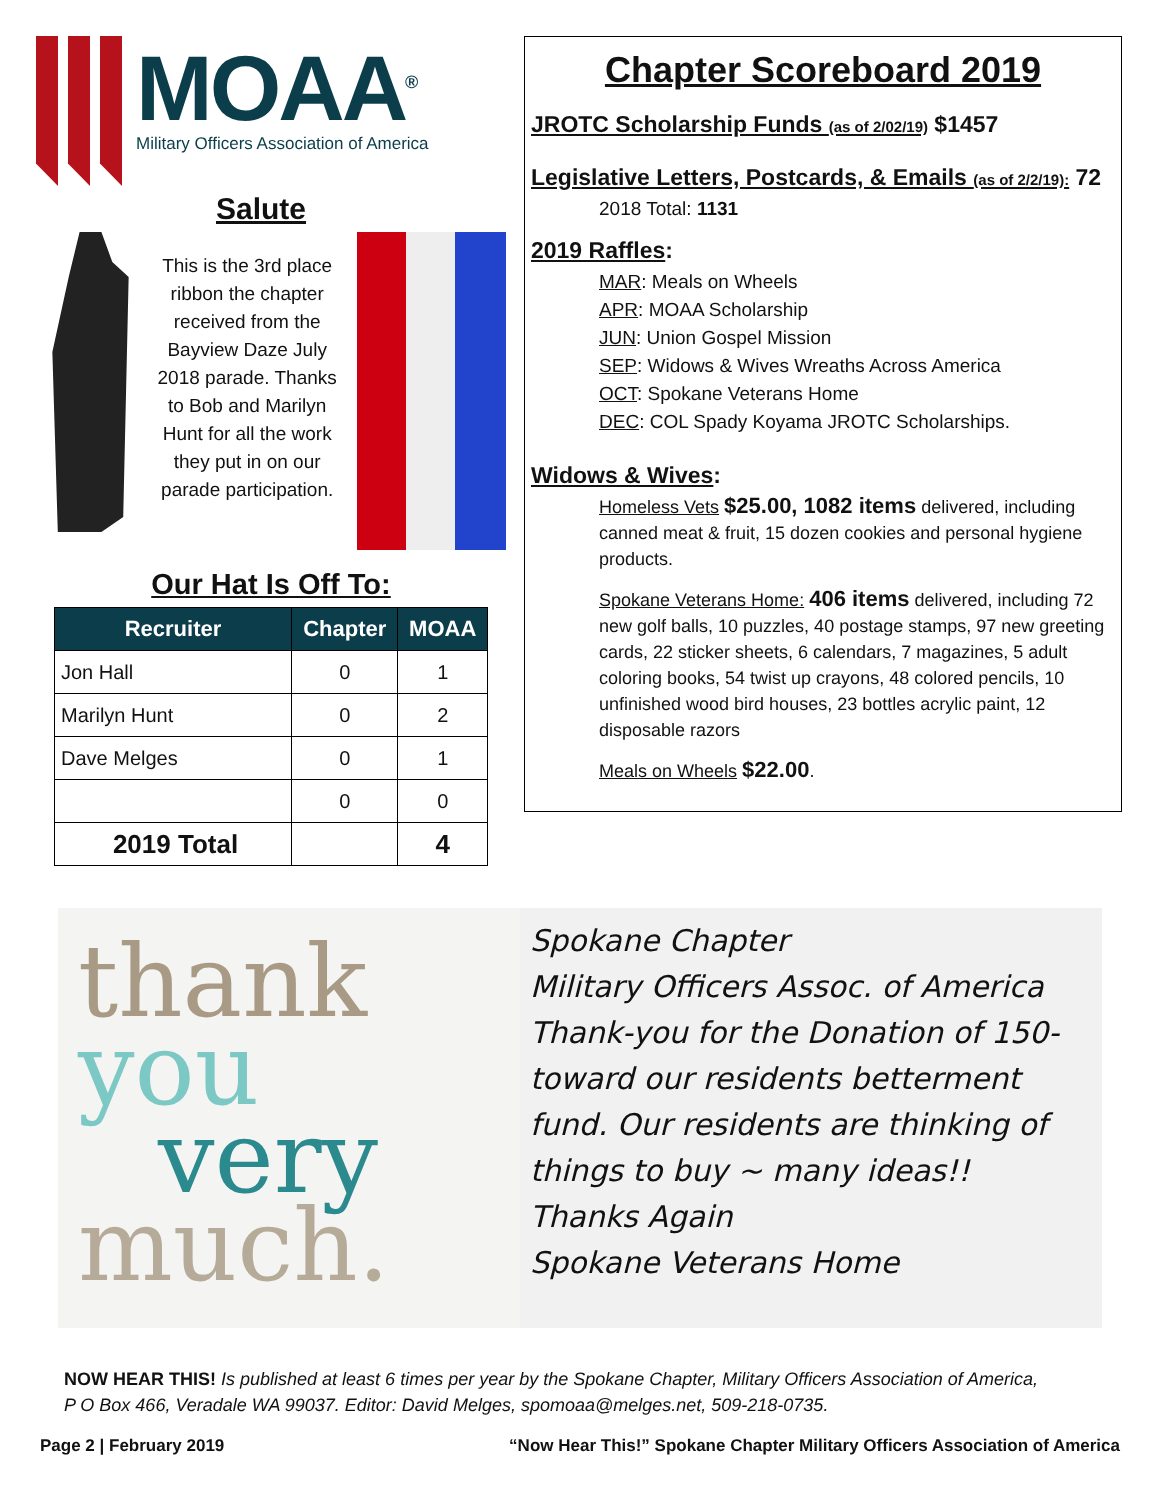MOAA<sup>®</sup>
Military Officers Association of America
Salute
This is the 3rd place ribbon the chapter received from the Bayview Daze July 2018 parade. Thanks to Bob and Marilyn Hunt for all the work they put in on our parade participation.
Our Hat Is Off To:
| Recruiter | Chapter | MOAA |
| --- | --- | --- |
| Jon Hall | 0 | 1 |
| Marilyn Hunt | 0 | 2 |
| Dave Melges | 0 | 1 |
| | 0 | 0 |
| 2019 Total | | 4 |
Chapter Scoreboard 2019
JROTC Scholarship Funds (as of 2/02/19) $1457
Legislative Letters, Postcards, & Emails (as of 2/2/19): 72
2018 Total: 1131
2019 Raffles:
MAR: Meals on Wheels
APR: MOAA Scholarship
JUN: Union Gospel Mission
SEP: Widows & Wives Wreaths Across America
OCT: Spokane Veterans Home
DEC: COL Spady Koyama JROTC Scholarships.
Widows & Wives:
Homeless Vets $25.00, 1082 items delivered, including canned meat & fruit, 15 dozen cookies and personal hygiene products.
Spokane Veterans Home: 406 items delivered, including 72 new golf balls, 10 puzzles, 40 postage stamps, 97 new greeting cards, 22 sticker sheets, 6 calendars, 7 magazines, 5 adult coloring books, 54 twist up crayons, 48 colored pencils, 10 unfinished wood bird houses, 23 bottles acrylic paint, 12 disposable razors
Meals on Wheels $22.00.
thank
you
very
much.
Spokane Chapter
Military Officers Assoc. of America
Thank-you for the Donation of 150- toward our residents betterment fund. Our residents are thinking of things to buy ~ many ideas!!
Thanks Again
Spokane Veterans Home
NOW HEAR THIS! Is published at least 6 times per year by the Spokane Chapter, Military Officers Association of America,
P O Box 466, Veradale WA 99037. Editor: David Melges, spomoaa@melges.net, 509-218-0735.
Page 2 | February 2019 “Now Hear This!” Spokane Chapter Military Officers Association of America